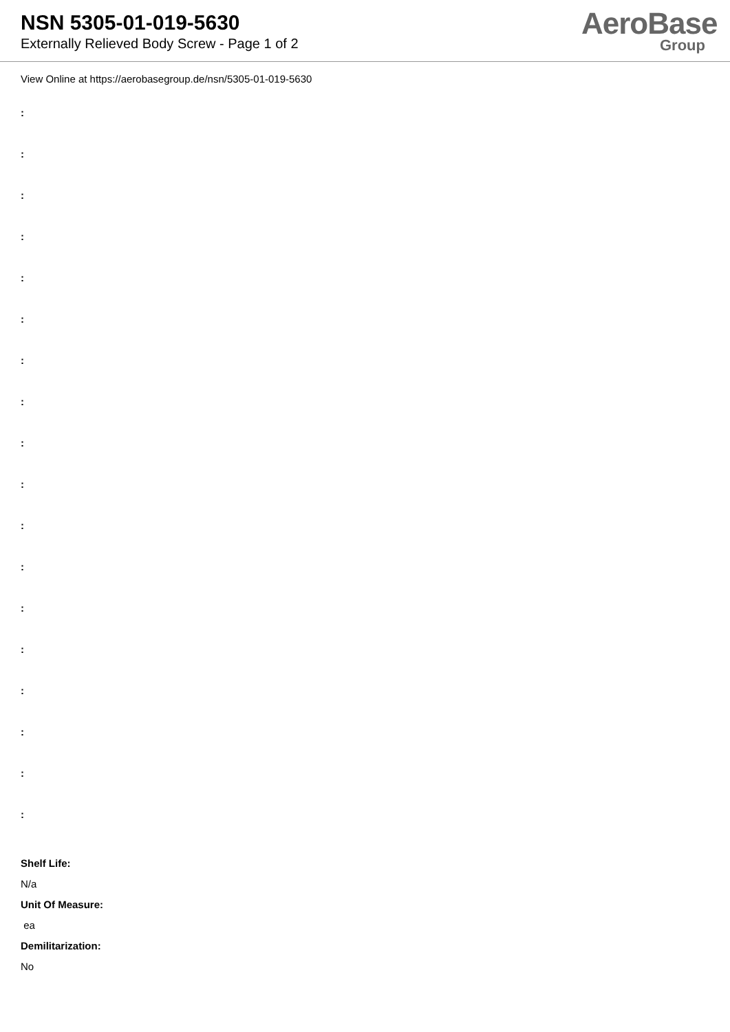NSN 5305-01-019-5630
Externally Relieved Body Screw - Page 1 of 2
AeroBase
Group
View Online at https://aerobasegroup.de/nsn/5305-01-019-5630
:
:
:
:
:
:
:
:
:
:
:
:
:
:
:
:
:
:
Shelf Life:
N/a
Unit Of Measure:
ea
Demilitarization:
No